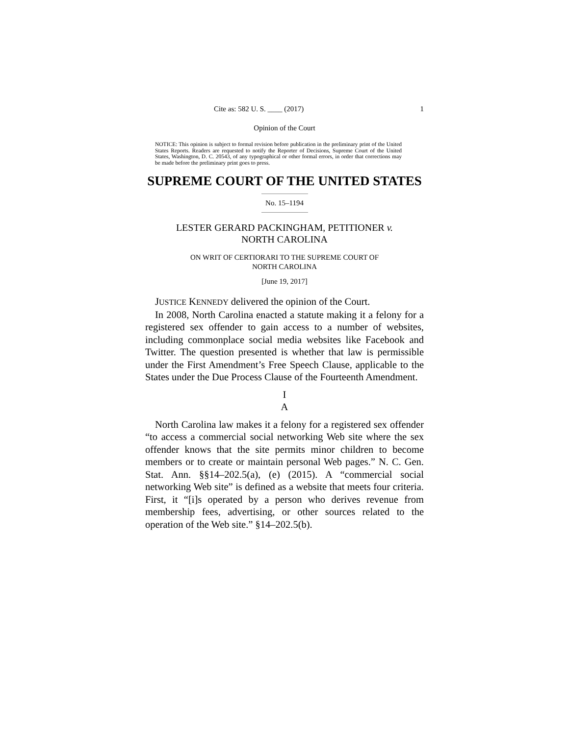Cite as: 582 U. S. ____ (2017) 1
Opinion of the Court
NOTICE: This opinion is subject to formal revision before publication in the preliminary print of the United States Reports. Readers are requested to notify the Reporter of Decisions, Supreme Court of the United States, Washington, D. C. 20543, of any typographical or other formal errors, in order that corrections may be made before the preliminary print goes to press.
SUPREME COURT OF THE UNITED STATES
No. 15–1194
LESTER GERARD PACKINGHAM, PETITIONER v.
NORTH CAROLINA
ON WRIT OF CERTIORARI TO THE SUPREME COURT OF
NORTH CAROLINA
[June 19, 2017]
JUSTICE KENNEDY delivered the opinion of the Court.
In 2008, North Carolina enacted a statute making it a felony for a registered sex offender to gain access to a number of websites, including commonplace social media websites like Facebook and Twitter. The question presented is whether that law is permissible under the First Amendment’s Free Speech Clause, applicable to the States under the Due Process Clause of the Fourteenth Amendment.
I
A
North Carolina law makes it a felony for a registered sex offender “to access a commercial social networking Web site where the sex offender knows that the site permits minor children to become members or to create or maintain personal Web pages.” N. C. Gen. Stat. Ann. §§14–202.5(a), (e) (2015). A “commercial social networking Web site” is defined as a website that meets four criteria. First, it “[i]s operated by a person who derives revenue from membership fees, advertising, or other sources related to the operation of the Web site.” §14–202.5(b).